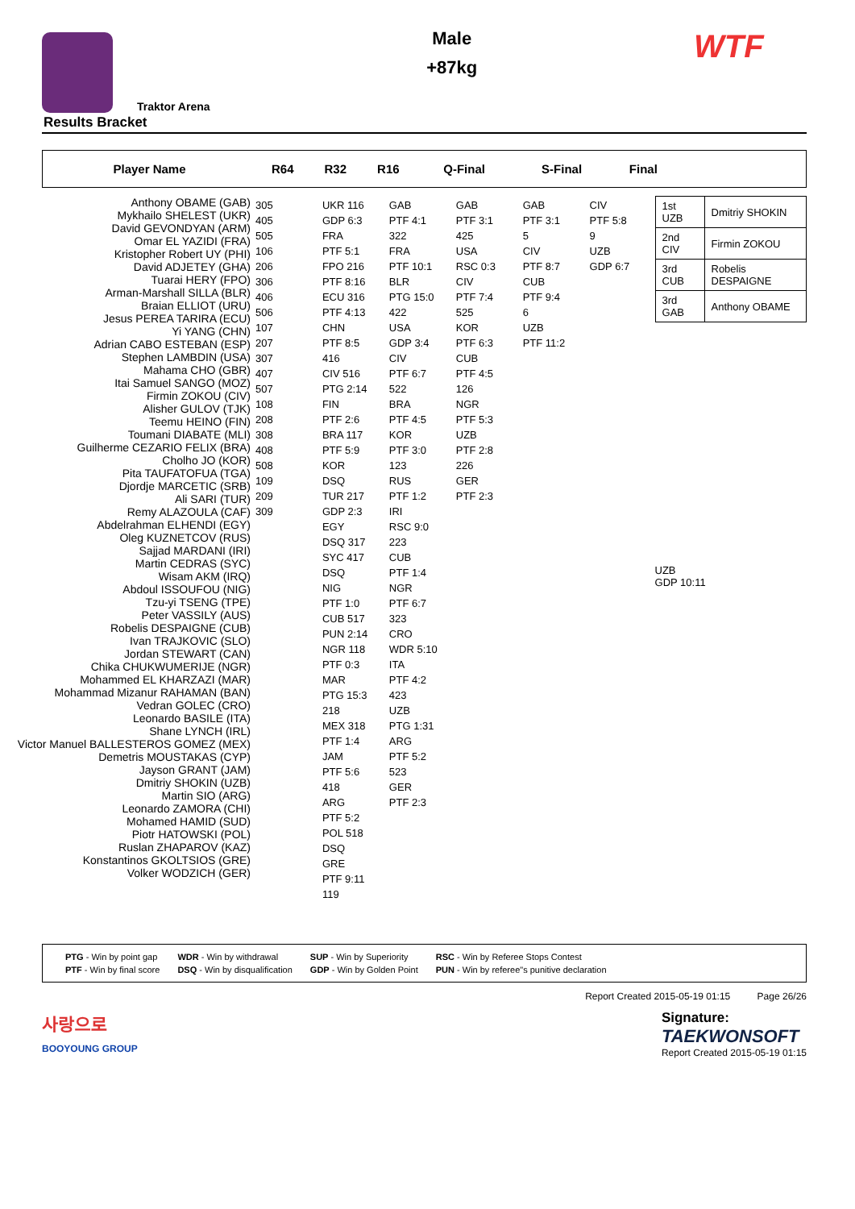Traktor Arena
Male
+87kg
WTF
Results Bracket
| Player Name | R64 | R32 | R16 | Q-Final | S-Final | Final | |
| --- | --- | --- | --- | --- | --- | --- | --- |
Anthony OBAME (GAB)
Mykhailo SHELEST (UKR)
David GEVONDYAN (ARM)
Omar EL YAZIDI (FRA)
Kristopher Robert UY (PHI)
David ADJETEY (GHA)
Tuarai HERY (FPO)
Arman-Marshall SILLA (BLR)
Braian ELLIOT (URU)
Jesus PEREA TARIRA (ECU)
Yi YANG (CHN)
Adrian CABO ESTEBAN (ESP)
Stephen LAMBDIN (USA)
Mahama CHO (GBR)
Itai Samuel SANGO (MOZ)
Firmin ZOKOU (CIV)
Alisher GULOV (TJK)
Teemu HEINO (FIN)
Toumani DIABATE (MLI)
Guilherme CEZARIO FELIX (BRA)
Cholho JO (KOR)
Pita TAUFATOFUA (TGA)
Djordje MARCETIC (SRB)
Ali SARI (TUR)
Remy ALAZOULA (CAF)
Abdelrahman ELHENDI (EGY)
Oleg KUZNETCOV (RUS)
Sajjad MARDANI (IRI)
Martin CEDRAS (SYC)
Wisam AKM (IRQ)
Abdoul ISSOUFOU (NIG)
Tzu-yi TSENG (TPE)
Peter VASSILY (AUS)
Robelis DESPAIGNE (CUB)
Ivan TRAJKOVIC (SLO)
Jordan STEWART (CAN)
Chika CHUKWUMERIJE (NGR)
Mohammed EL KHARZAZI (MAR)
Mohammad Mizanur RAHAMAN (BAN)
Vedran GOLEC (CRO)
Leonardo BASILE (ITA)
Shane LYNCH (IRL)
Victor Manuel BALLESTEROS GOMEZ (MEX)
Demetris MOUSTAKAS (CYP)
Jayson GRANT (JAM)
Dmitriy SHOKIN (UZB)
Martin SIO (ARG)
Leonardo ZAMORA (CHI)
Mohamed HAMID (SUD)
Piotr HATOWSKI (POL)
Ruslan ZHAPAROV (KAZ)
Konstantinos GKOLTSIOS (GRE)
Volker WODZICH (GER)
305
405
505
106
206
306
406
506
107
207
307
407
507
108
208
308
408
508
109
209
309
UKR 116
GDP 6:3
FRA
PTF 5:1
FPO 216
PTF 8:16
ECU 316
PTF 4:13
CHN
PTF 8:5
416
CIV 516
PTG 2:14
FIN
PTF 2:6
BRA 117
PTF 5:9
KOR
DSQ
TUR 217
GDP 2:3
EGY
DSQ 317
SYC 417
DSQ
NIG
PTF 1:0
CUB 517
PUN 2:14
NGR 118
PTF 0:3
MAR
PTG 15:3
218
MEX 318
PTF 1:4
JAM
PTF 5:6
418
ARG
PTF 5:2
POL 518
DSQ
GRE
PTF 9:11
119
GAB
PTF 4:1
322
FRA
PTF 10:1
BLR
PTG 15:0
422
USA
GDP 3:4
CIV
PTF 6:7
522
BRA
PTF 4:5
KOR
PTF 3:0
123
RUS
PTF 1:2
IRI
RSC 9:0
223
CUB
PTF 1:4
NGR
PTF 6:7
323
CRO
WDR 5:10
ITA
PTF 4:2
423
UZB
PTG 1:31
ARG
PTF 5:2
523
GER
PTF 2:3
GAB
PTF 3:1
425
USA
RSC 0:3
CIV
PTF 7:4
525
KOR
PTF 6:3
CUB
PTF 4:5
126
NGR
PTF 5:3
UZB
PTF 2:8
226
GER
PTF 2:3
GAB
PTF 3:1
5
CIV
PTF 8:7
CUB
PTF 9:4
6
UZB
PTF 11:2
CIV
PTF 5:8
9
UZB
GDP 6:7
| 1st UZB | Dmitriy SHOKIN |
| 2nd CIV | Firmin ZOKOU |
| 3rd CUB | Robelis DESPAIGNE |
| 3rd GAB | Anthony OBAME |
UZB
GDP 10:11
| PTG - Win by point gap | WDR - Win by withdrawal | SUP - Win by Superiority | RSC - Win by Referee Stops Contest |
| PTF - Win by final score | DSQ - Win by disqualification | GDP - Win by Golden Point | PUN - Win by referee"s punitive declaration |
Report Created 2015-05-19 01:15 Page 26/26
사랑으로
BOOYOUNG GROUP
Signature:
TAEKWONSOFT
Report Created 2015-05-19 01:15